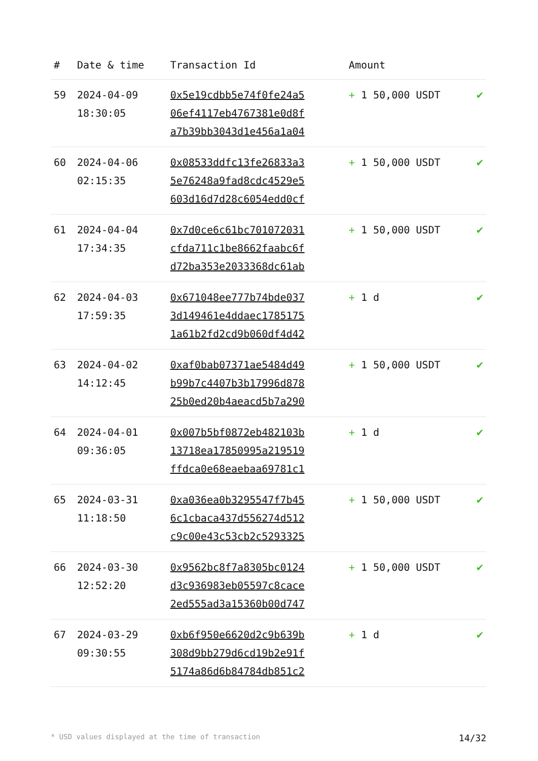| # | Date & time | Transaction Id | Amount | |
| --- | --- | --- | --- | --- |
| 59 | 2024-04-09 18:30:05 | 0x5e19cdbb5e74f0fe24a5 06ef4117eb4767381e0d8f a7b39bb3043d1e456a1a04 | + 1 50,000 USDT | ✔ |
| 60 | 2024-04-06 02:15:35 | 0x08533ddfc13fe26833a3 5e76248a9fad8cdc4529e5 603d16d7d28c6054edd0cf | + 1 50,000 USDT | ✔ |
| 61 | 2024-04-04 17:34:35 | 0x7d0ce6c61bc701072031 cfda711c1be8662faabc6f d72ba353e2033368dc61ab | + 1 50,000 USDT | ✔ |
| 62 | 2024-04-03 17:59:35 | 0x671048ee777b74bde037 3d149461e4ddaec1785175 1a61b2fd2cd9b060df4d42 | + 1 d | ✔ |
| 63 | 2024-04-02 14:12:45 | 0xaf0bab07371ae5484d49 b99b7c4407b3b17996d878 25b0ed20b4aeacd5b7a290 | + 1 50,000 USDT | ✔ |
| 64 | 2024-04-01 09:36:05 | 0x007b5bf0872eb482103b 13718ea17850995a219519 ffdca0e68eaebaa69781c1 | + 1 d | ✔ |
| 65 | 2024-03-31 11:18:50 | 0xa036ea0b3295547f7b45 6c1cbaca437d556274d512 c9c00e43c53cb2c5293325 | + 1 50,000 USDT | ✔ |
| 66 | 2024-03-30 12:52:20 | 0x9562bc8f7a8305bc0124 d3c936983eb05597c8cace 2ed555ad3a15360b00d747 | + 1 50,000 USDT | ✔ |
| 67 | 2024-03-29 09:30:55 | 0xb6f950e6620d2c9b639b 308d9bb279d6cd19b2e91f 5174a86d6b84784db851c2 | + 1 d | ✔ |
* USD values displayed at the time of transaction 14/32